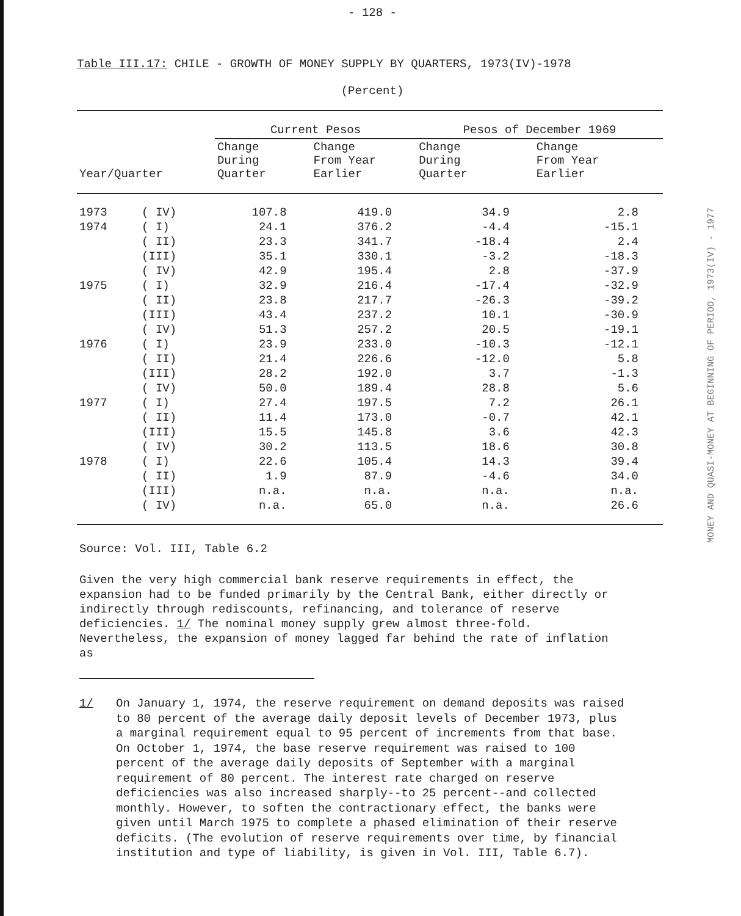- 128 -
Table III.17: CHILE - GROWTH OF MONEY SUPPLY BY QUARTERS, 1973(IV)-1978
(Percent)
| | | Current Pesos | | Pesos of December 1969 | |
| --- | --- | --- | --- | --- | --- |
| Year/Quarter | | Change During Quarter | Change From Year Earlier | Change During Quarter | Change From Year Earlier |
| 1973 | ( IV) | 107.8 | 419.0 | 34.9 | 2.8 |
| 1974 | ( I) | 24.1 | 376.2 | -4.4 | -15.1 |
| | ( II) | 23.3 | 341.7 | -18.4 | 2.4 |
| | (III) | 35.1 | 330.1 | -3.2 | -18.3 |
| | ( IV) | 42.9 | 195.4 | 2.8 | -37.9 |
| 1975 | ( I) | 32.9 | 216.4 | -17.4 | -32.9 |
| | ( II) | 23.8 | 217.7 | -26.3 | -39.2 |
| | (III) | 43.4 | 237.2 | 10.1 | -30.9 |
| | ( IV) | 51.3 | 257.2 | 20.5 | -19.1 |
| 1976 | ( I) | 23.9 | 233.0 | -10.3 | -12.1 |
| | ( II) | 21.4 | 226.6 | -12.0 | 5.8 |
| | (III) | 28.2 | 192.0 | 3.7 | -1.3 |
| | ( IV) | 50.0 | 189.4 | 28.8 | 5.6 |
| 1977 | ( I) | 27.4 | 197.5 | 7.2 | 26.1 |
| | ( II) | 11.4 | 173.0 | -0.7 | 42.1 |
| | (III) | 15.5 | 145.8 | 3.6 | 42.3 |
| | ( IV) | 30.2 | 113.5 | 18.6 | 30.8 |
| 1978 | ( I) | 22.6 | 105.4 | 14.3 | 39.4 |
| | ( II) | 1.9 | 87.9 | -4.6 | 34.0 |
| | (III) | n.a. | n.a. | n.a. | n.a. |
| | ( IV) | n.a. | 65.0 | n.a. | 26.6 |
Source: Vol. III, Table 6.2
Given the very high commercial bank reserve requirements in effect, the expansion had to be funded primarily by the Central Bank, either directly or indirectly through rediscounts, refinancing, and tolerance of reserve deficiencies. 1/ The nominal money supply grew almost three-fold. Nevertheless, the expansion of money lagged far behind the rate of inflation as
1/ On January 1, 1974, the reserve requirement on demand deposits was raised to 80 percent of the average daily deposit levels of December 1973, plus a marginal requirement equal to 95 percent of increments from that base. On October 1, 1974, the base reserve requirement was raised to 100 percent of the average daily deposits of September with a marginal requirement of 80 percent. The interest rate charged on reserve deficiencies was also increased sharply--to 25 percent--and collected monthly. However, to soften the contractionary effect, the banks were given until March 1975 to complete a phased elimination of their reserve deficits. (The evolution of reserve requirements over time, by financial institution and type of liability, is given in Vol. III, Table 6.7).
MONEY AND QUASI-MONEY AT BEGINNING OF PERIOD, 1973(IV) - 1977